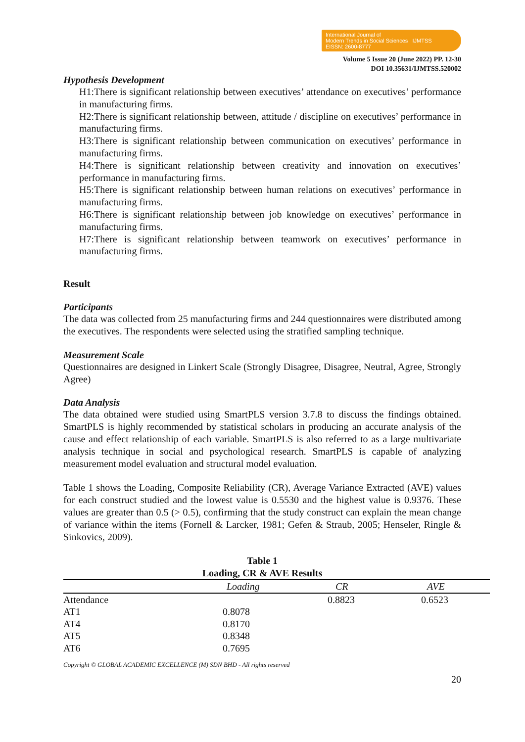International Journal of
Modern Trends in Social Sciences IJMTSS
EISSN: 2600-8777
Volume 5 Issue 20 (June 2022) PP. 12-30
DOI 10.35631/IJMTSS.520002
Hypothesis Development
H1:There is significant relationship between executives’ attendance on executives’ performance in manufacturing firms.
H2:There is significant relationship between, attitude / discipline on executives’ performance in manufacturing firms.
H3:There is significant relationship between communication on executives’ performance in manufacturing firms.
H4:There is significant relationship between creativity and innovation on executives’ performance in manufacturing firms.
H5:There is significant relationship between human relations on executives’ performance in manufacturing firms.
H6:There is significant relationship between job knowledge on executives’ performance in manufacturing firms.
H7:There is significant relationship between teamwork on executives’ performance in manufacturing firms.
Result
Participants
The data was collected from 25 manufacturing firms and 244 questionnaires were distributed among the executives. The respondents were selected using the stratified sampling technique.
Measurement Scale
Questionnaires are designed in Linkert Scale (Strongly Disagree, Disagree, Neutral, Agree, Strongly Agree)
Data Analysis
The data obtained were studied using SmartPLS version 3.7.8 to discuss the findings obtained. SmartPLS is highly recommended by statistical scholars in producing an accurate analysis of the cause and effect relationship of each variable. SmartPLS is also referred to as a large multivariate analysis technique in social and psychological research. SmartPLS is capable of analyzing measurement model evaluation and structural model evaluation.
Table 1 shows the Loading, Composite Reliability (CR), Average Variance Extracted (AVE) values for each construct studied and the lowest value is 0.5530 and the highest value is 0.9376. These values are greater than 0.5 (> 0.5), confirming that the study construct can explain the mean change of variance within the items (Fornell & Larcker, 1981; Gefen & Straub, 2005; Henseler, Ringle & Sinkovics, 2009).
Table 1
Loading, CR & AVE Results
| | Loading | CR | AVE |
| --- | --- | --- | --- |
| Attendance | | 0.8823 | 0.6523 |
| AT1 | 0.8078 | | |
| AT4 | 0.8170 | | |
| AT5 | 0.8348 | | |
| AT6 | 0.7695 | | |
Copyright © GLOBAL ACADEMIC EXCELLENCE (M) SDN BHD - All rights reserved
20